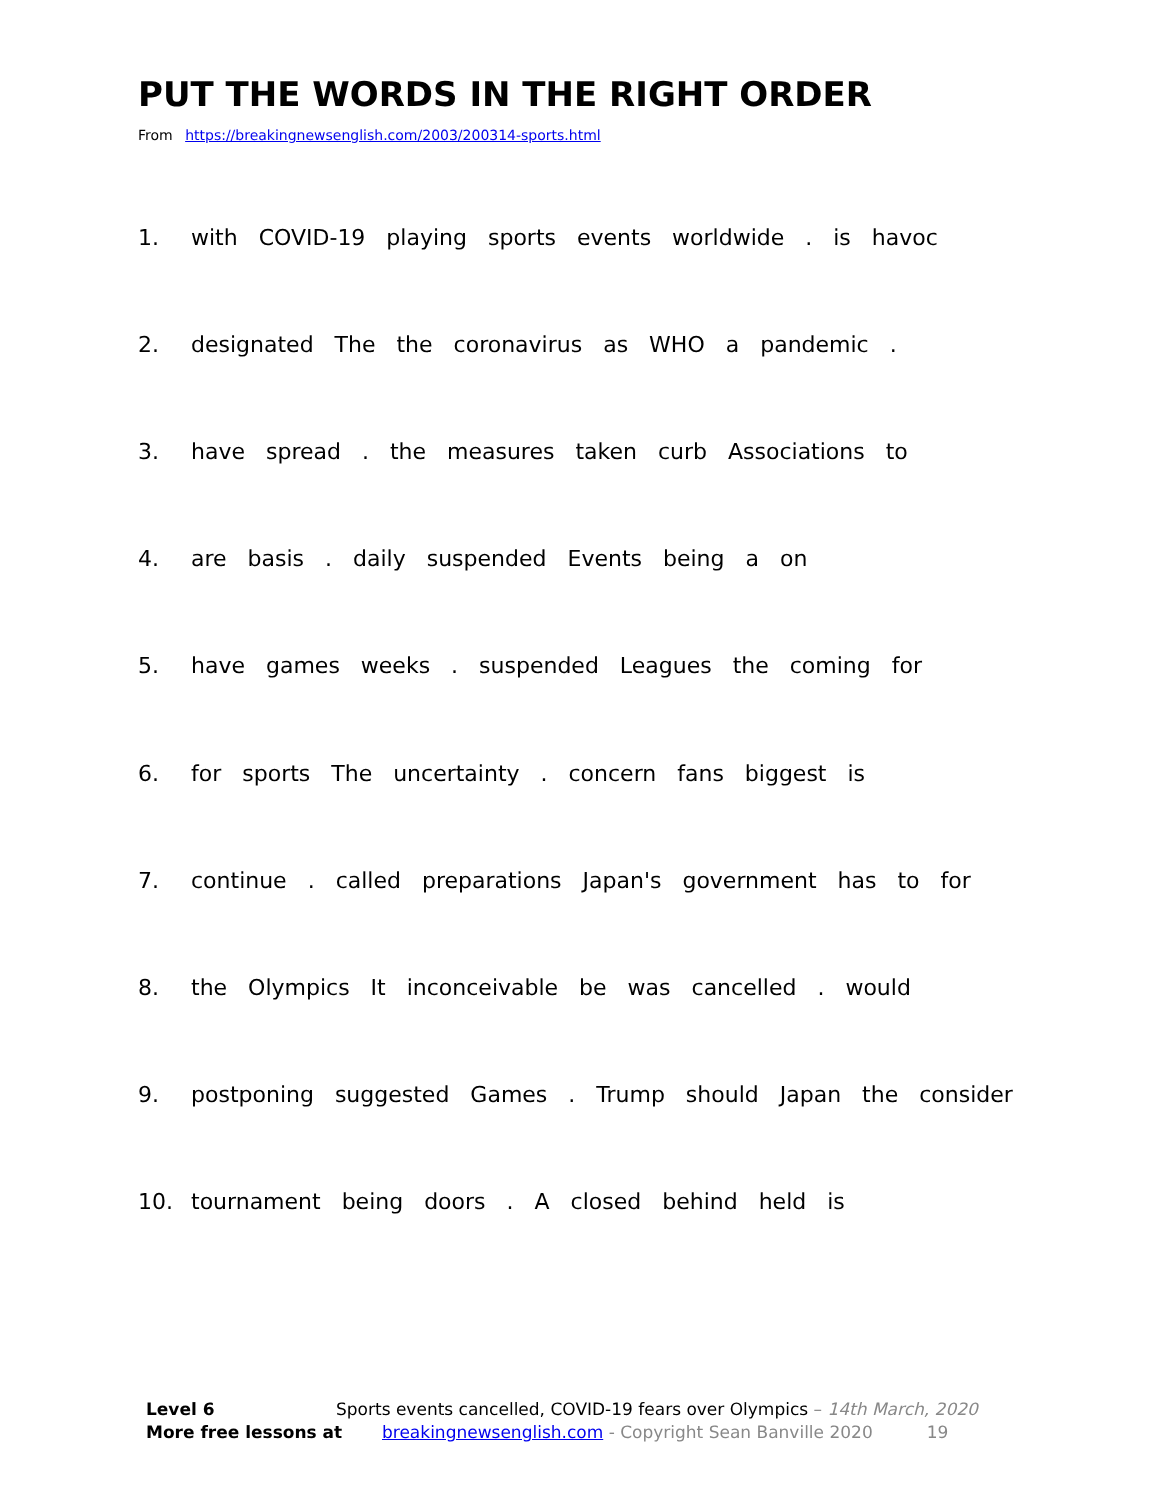PUT THE WORDS IN THE RIGHT ORDER
From https://breakingnewsenglish.com/2003/200314-sports.html
1. with COVID-19 playing sports events worldwide . is havoc
2. designated The the coronavirus as WHO a pandemic .
3. have spread . the measures taken curb Associations to
4. are basis . daily suspended Events being a on
5. have games weeks . suspended Leagues the coming for
6. for sports The uncertainty . concern fans biggest is
7. continue . called preparations Japan's government has to for
8. the Olympics It inconceivable be was cancelled . would
9. postponing suggested Games . Trump should Japan the consider
10. tournament being doors . A closed behind held is
Level 6 Sports events cancelled, COVID-19 fears over Olympics – 14th March, 2020
More free lessons at breakingnewsenglish.com - Copyright Sean Banville 2020 19